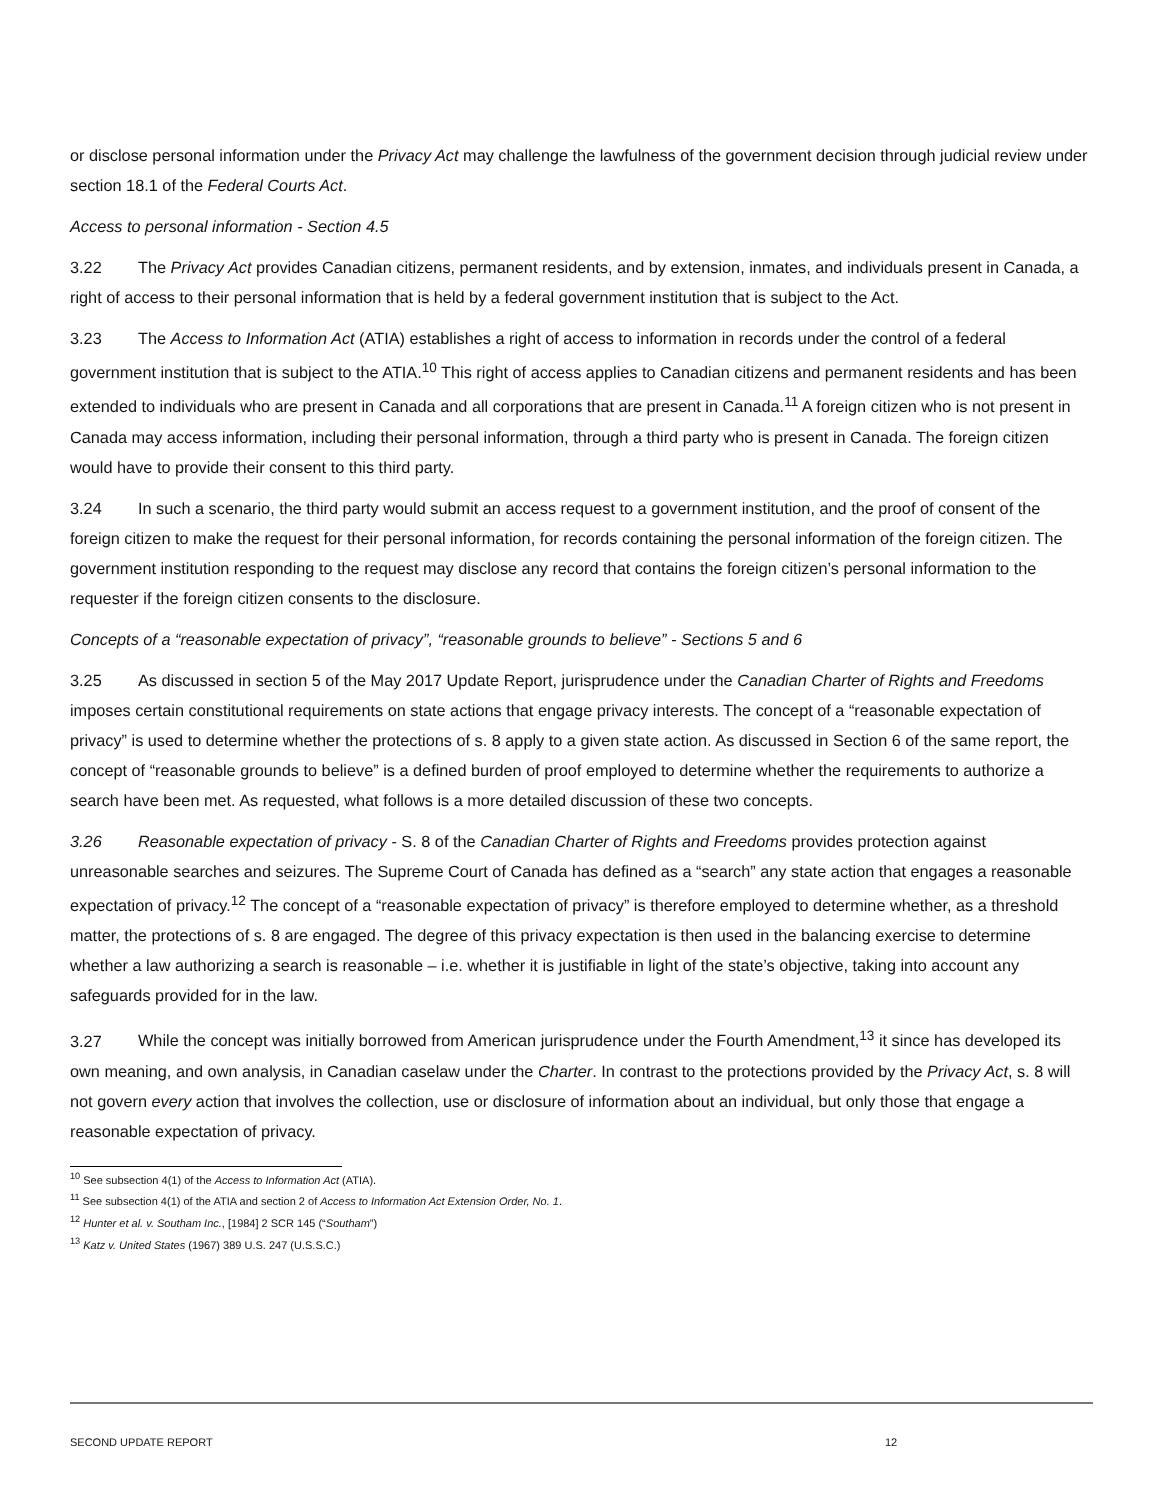or disclose personal information under the Privacy Act may challenge the lawfulness of the government decision through judicial review under section 18.1 of the Federal Courts Act.
Access to personal information - Section 4.5
3.22 The Privacy Act provides Canadian citizens, permanent residents, and by extension, inmates, and individuals present in Canada, a right of access to their personal information that is held by a federal government institution that is subject to the Act.
3.23 The Access to Information Act (ATIA) establishes a right of access to information in records under the control of a federal government institution that is subject to the ATIA.<sup>10</sup> This right of access applies to Canadian citizens and permanent residents and has been extended to individuals who are present in Canada and all corporations that are present in Canada.<sup>11</sup> A foreign citizen who is not present in Canada may access information, including their personal information, through a third party who is present in Canada. The foreign citizen would have to provide their consent to this third party.
3.24 In such a scenario, the third party would submit an access request to a government institution, and the proof of consent of the foreign citizen to make the request for their personal information, for records containing the personal information of the foreign citizen. The government institution responding to the request may disclose any record that contains the foreign citizen’s personal information to the requester if the foreign citizen consents to the disclosure.
Concepts of a “reasonable expectation of privacy”, “reasonable grounds to believe” - Sections 5 and 6
3.25 As discussed in section 5 of the May 2017 Update Report, jurisprudence under the Canadian Charter of Rights and Freedoms imposes certain constitutional requirements on state actions that engage privacy interests. The concept of a “reasonable expectation of privacy” is used to determine whether the protections of s. 8 apply to a given state action. As discussed in Section 6 of the same report, the concept of “reasonable grounds to believe” is a defined burden of proof employed to determine whether the requirements to authorize a search have been met. As requested, what follows is a more detailed discussion of these two concepts.
3.26 Reasonable expectation of privacy - S. 8 of the Canadian Charter of Rights and Freedoms provides protection against unreasonable searches and seizures. The Supreme Court of Canada has defined as a “search” any state action that engages a reasonable expectation of privacy.<sup>12</sup> The concept of a “reasonable expectation of privacy” is therefore employed to determine whether, as a threshold matter, the protections of s. 8 are engaged. The degree of this privacy expectation is then used in the balancing exercise to determine whether a law authorizing a search is reasonable – i.e. whether it is justifiable in light of the state’s objective, taking into account any safeguards provided for in the law.
3.27 While the concept was initially borrowed from American jurisprudence under the Fourth Amendment,<sup>13</sup> it since has developed its own meaning, and own analysis, in Canadian caselaw under the Charter. In contrast to the protections provided by the Privacy Act, s. 8 will not govern every action that involves the collection, use or disclosure of information about an individual, but only those that engage a reasonable expectation of privacy.
<sup>10</sup> See subsection 4(1) of the Access to Information Act (ATIA).
<sup>11</sup> See subsection 4(1) of the ATIA and section 2 of Access to Information Act Extension Order, No. 1.
<sup>12</sup> Hunter et al. v. Southam Inc., [1984] 2 SCR 145 (“Southam”)
<sup>13</sup> Katz v. United States (1967) 389 U.S. 247 (U.S.S.C.)
SECOND UPDATE REPORT 12